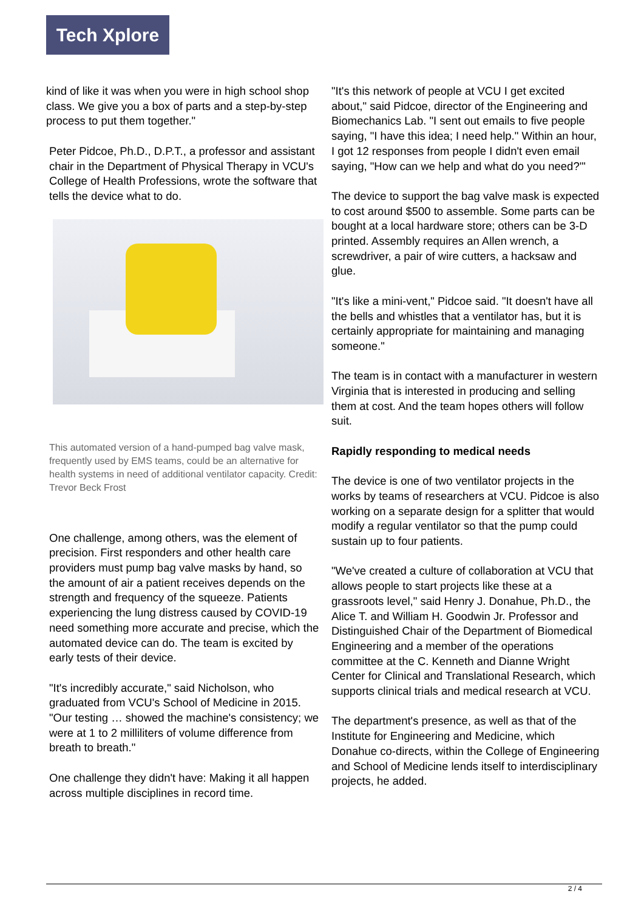Tech Xplore
kind of like it was when you were in high school shop class. We give you a box of parts and a step-by-step process to put them together."
Peter Pidcoe, Ph.D., D.P.T., a professor and assistant chair in the Department of Physical Therapy in VCU's College of Health Professions, wrote the software that tells the device what to do.
This automated version of a hand-pumped bag valve mask, frequently used by EMS teams, could be an alternative for health systems in need of additional ventilator capacity. Credit: Trevor Beck Frost
One challenge, among others, was the element of precision. First responders and other health care providers must pump bag valve masks by hand, so the amount of air a patient receives depends on the strength and frequency of the squeeze. Patients experiencing the lung distress caused by COVID-19 need something more accurate and precise, which the automated device can do. The team is excited by early tests of their device.
"It's incredibly accurate," said Nicholson, who graduated from VCU's School of Medicine in 2015. "Our testing … showed the machine's consistency; we were at 1 to 2 milliliters of volume difference from breath to breath."
One challenge they didn't have: Making it all happen across multiple disciplines in record time.
"It's this network of people at VCU I get excited about," said Pidcoe, director of the Engineering and Biomechanics Lab. "I sent out emails to five people saying, "I have this idea; I need help." Within an hour, I got 12 responses from people I didn't even email saying, "How can we help and what do you need?'"
The device to support the bag valve mask is expected to cost around $500 to assemble. Some parts can be bought at a local hardware store; others can be 3-D printed. Assembly requires an Allen wrench, a screwdriver, a pair of wire cutters, a hacksaw and glue.
"It's like a mini-vent," Pidcoe said. "It doesn't have all the bells and whistles that a ventilator has, but it is certainly appropriate for maintaining and managing someone."
The team is in contact with a manufacturer in western Virginia that is interested in producing and selling them at cost. And the team hopes others will follow suit.
Rapidly responding to medical needs
The device is one of two ventilator projects in the works by teams of researchers at VCU. Pidcoe is also working on a separate design for a splitter that would modify a regular ventilator so that the pump could sustain up to four patients.
"We've created a culture of collaboration at VCU that allows people to start projects like these at a grassroots level," said Henry J. Donahue, Ph.D., the Alice T. and William H. Goodwin Jr. Professor and Distinguished Chair of the Department of Biomedical Engineering and a member of the operations committee at the C. Kenneth and Dianne Wright Center for Clinical and Translational Research, which supports clinical trials and medical research at VCU.
The department's presence, as well as that of the Institute for Engineering and Medicine, which Donahue co-directs, within the College of Engineering and School of Medicine lends itself to interdisciplinary projects, he added.
2 / 4